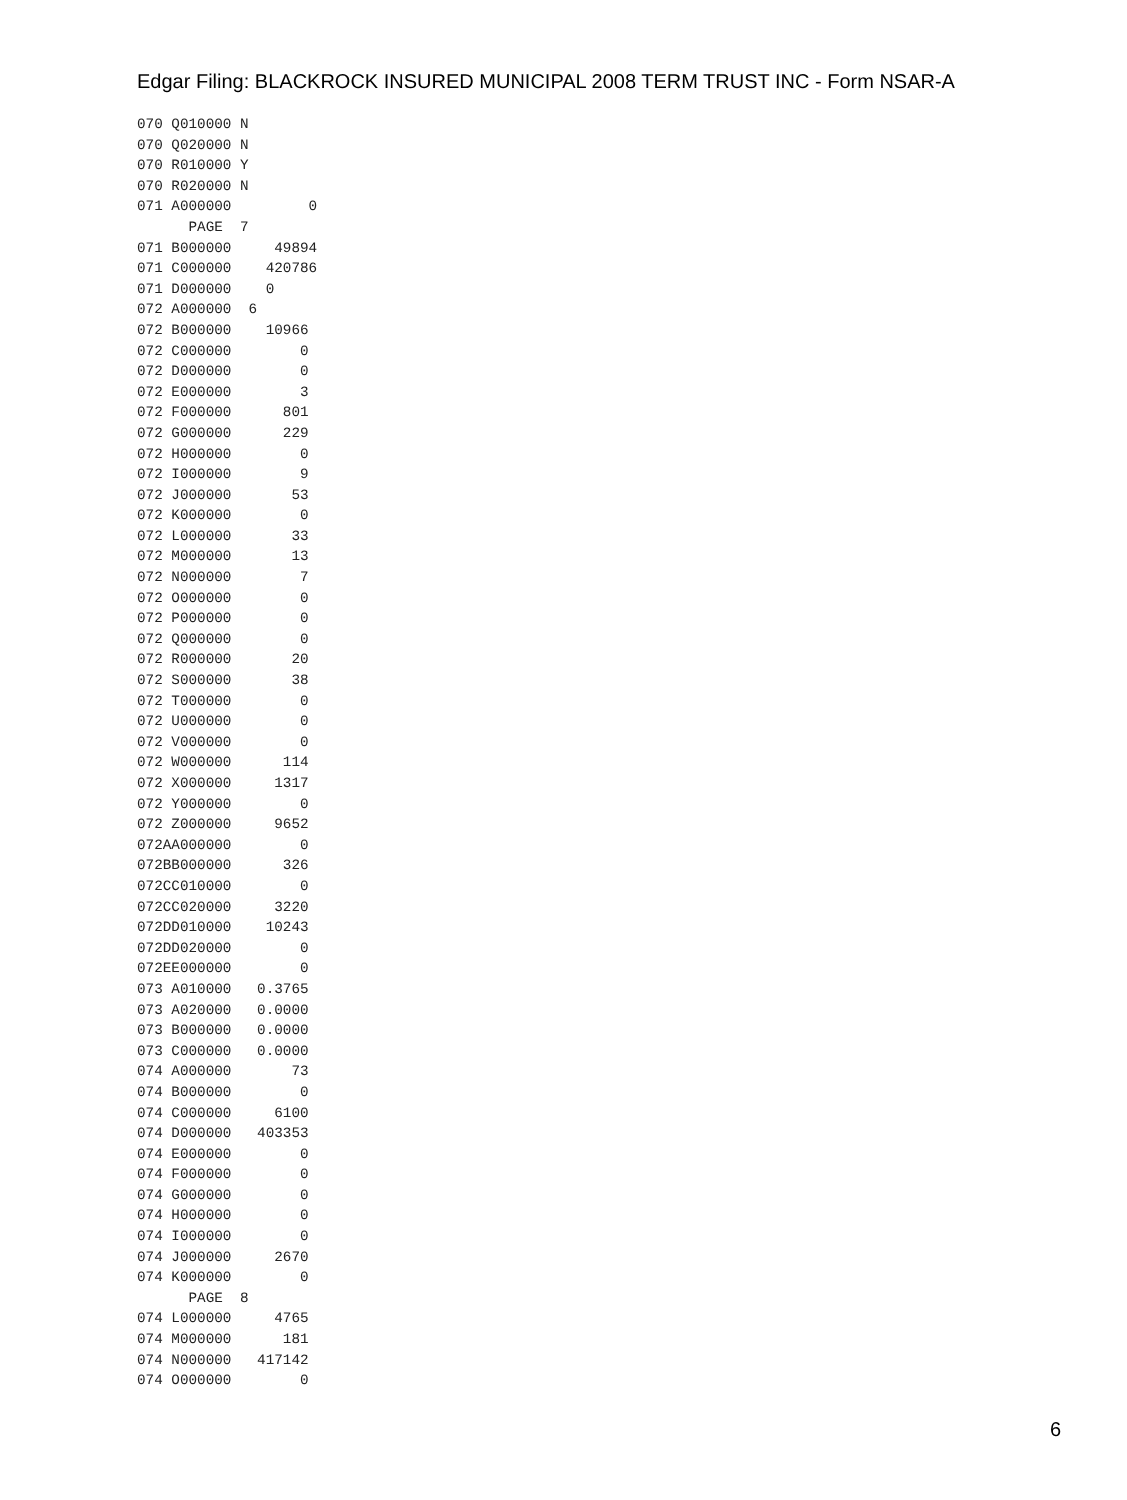Edgar Filing: BLACKROCK INSURED MUNICIPAL 2008 TERM TRUST INC - Form NSAR-A
070 Q010000 N
070 Q020000 N
070 R010000 Y
070 R020000 N
071 A000000         0
      PAGE  7
071 B000000     49894
071 C000000    420786
071 D000000    0
072 A000000  6
072 B000000    10966
072 C000000        0
072 D000000        0
072 E000000        3
072 F000000      801
072 G000000      229
072 H000000        0
072 I000000        9
072 J000000       53
072 K000000        0
072 L000000       33
072 M000000       13
072 N000000        7
072 O000000        0
072 P000000        0
072 Q000000        0
072 R000000       20
072 S000000       38
072 T000000        0
072 U000000        0
072 V000000        0
072 W000000      114
072 X000000     1317
072 Y000000        0
072 Z000000     9652
072AA000000        0
072BB000000      326
072CC010000        0
072CC020000     3220
072DD010000    10243
072DD020000        0
072EE000000        0
073 A010000   0.3765
073 A020000   0.0000
073 B000000   0.0000
073 C000000   0.0000
074 A000000       73
074 B000000        0
074 C000000     6100
074 D000000   403353
074 E000000        0
074 F000000        0
074 G000000        0
074 H000000        0
074 I000000        0
074 J000000     2670
074 K000000        0
      PAGE  8
074 L000000     4765
074 M000000      181
074 N000000   417142
074 O000000        0
6